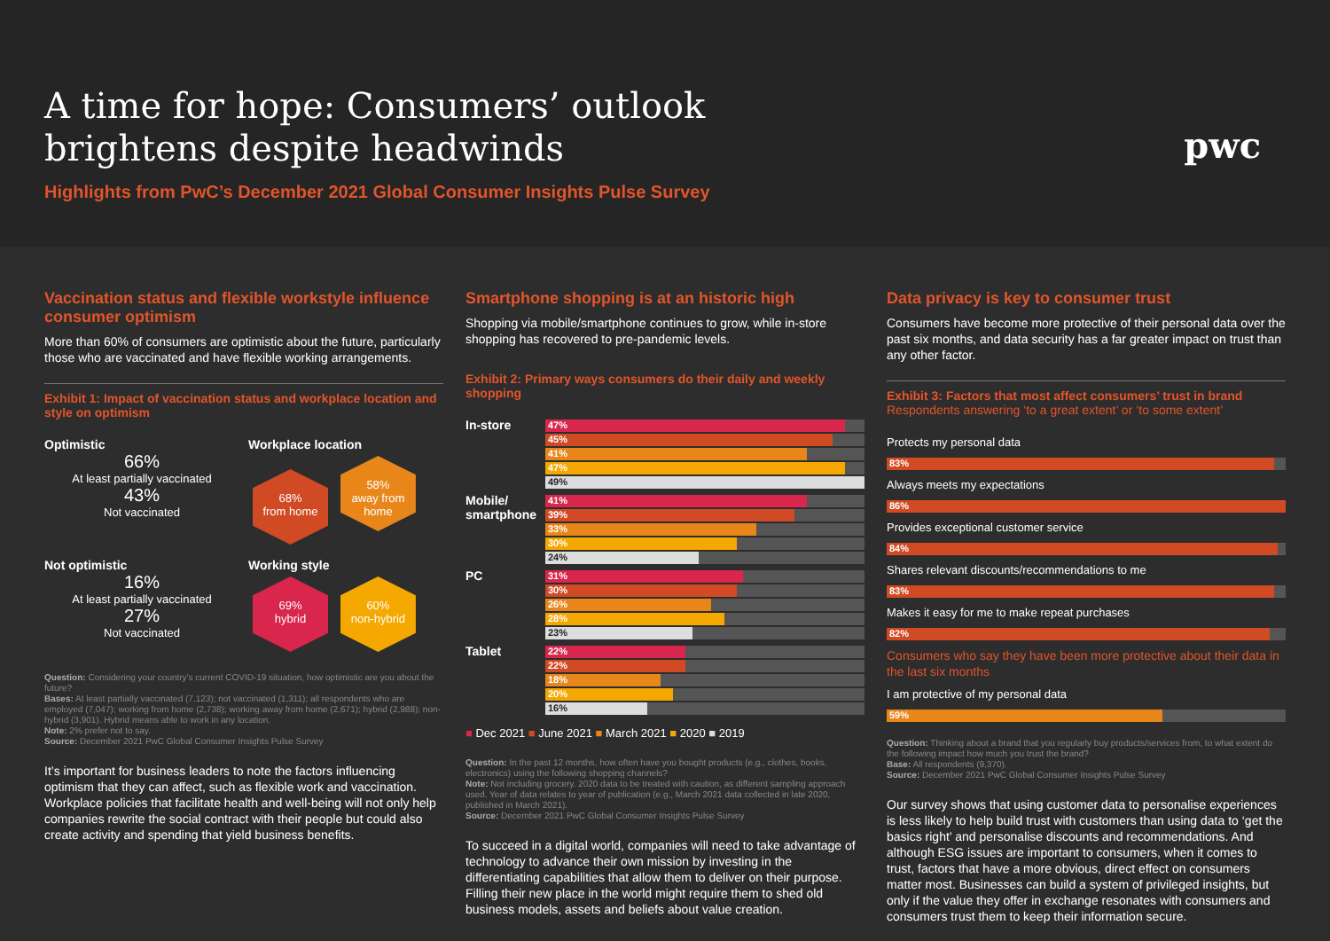A time for hope: Consumers’ outlook brightens despite headwinds
Highlights from PwC’s December 2021 Global Consumer Insights Pulse Survey
pwc
Vaccination status and flexible workstyle influence consumer optimism
More than 60% of consumers are optimistic about the future, particularly those who are vaccinated and have flexible working arrangements.
Exhibit 1: Impact of vaccination status and workplace location and style on optimism
Optimistic
66%
At least partially vaccinated
43%
Not vaccinated
Workplace location
68%
from home 58%
away from home
Not optimistic
16%
At least partially vaccinated
27%
Not vaccinated
Working style
69%
hybrid 60%
non-hybrid
Question: Considering your country's current COVID-19 situation, how optimistic are you about the future?
Bases: At least partially vaccinated (7,123); not vaccinated (1,311); all respondents who are employed (7,047); working from home (2,738); working away from home (2,671); hybrid (2,988); non-hybrid (3,901). Hybrid means able to work in any location.
Note: 2% prefer not to say.
Source: December 2021 PwC Global Consumer Insights Pulse Survey
It’s important for business leaders to note the factors influencing optimism that they can affect, such as flexible work and vaccination. Workplace policies that facilitate health and well-being will not only help companies rewrite the social contract with their people but could also create activity and spending that yield business benefits.
Smartphone shopping is at an historic high
Shopping via mobile/smartphone continues to grow, while in-store shopping has recovered to pre-pandemic levels.
Exhibit 2: Primary ways consumers do their daily and weekly shopping
In-store
47%
45%
41%
47%
49%
Mobile/ smartphone
41%
39%
33%
30%
24%
PC
31%
30%
26%
28%
23%
Tablet
22%
22%
18%
20%
16%
■ Dec 2021 ■ June 2021 ■ March 2021 ■ 2020 ■ 2019
Question: In the past 12 months, how often have you bought products (e.g., clothes, books, electronics) using the following shopping channels?
Note: Not including grocery. 2020 data to be treated with caution, as different sampling approach used. Year of data relates to year of publication (e.g., March 2021 data collected in late 2020, published in March 2021).
Source: December 2021 PwC Global Consumer Insights Pulse Survey
To succeed in a digital world, companies will need to take advantage of technology to advance their own mission by investing in the differentiating capabilities that allow them to deliver on their purpose. Filling their new place in the world might require them to shed old business models, assets and beliefs about value creation.
Data privacy is key to consumer trust
Consumers have become more protective of their personal data over the past six months, and data security has a far greater impact on trust than any other factor.
Exhibit 3: Factors that most affect consumers’ trust in brand
Respondents answering ‘to a great extent’ or ‘to some extent’
Protects my personal data
83%
Always meets my expectations
86%
Provides exceptional customer service
84%
Shares relevant discounts/recommendations to me
83%
Makes it easy for me to make repeat purchases
82%
Consumers who say they have been more protective about their data in the last six months
I am protective of my personal data
59%
Question: Thinking about a brand that you regularly buy products/services from, to what extent do the following impact how much you trust the brand?
Base: All respondents (9,370).
Source: December 2021 PwC Global Consumer Insights Pulse Survey
Our survey shows that using customer data to personalise experiences is less likely to help build trust with customers than using data to ‘get the basics right’ and personalise discounts and recommendations. And although ESG issues are important to consumers, when it comes to trust, factors that have a more obvious, direct effect on consumers matter most. Businesses can build a system of privileged insights, but only if the value they offer in exchange resonates with consumers and consumers trust them to keep their information secure.